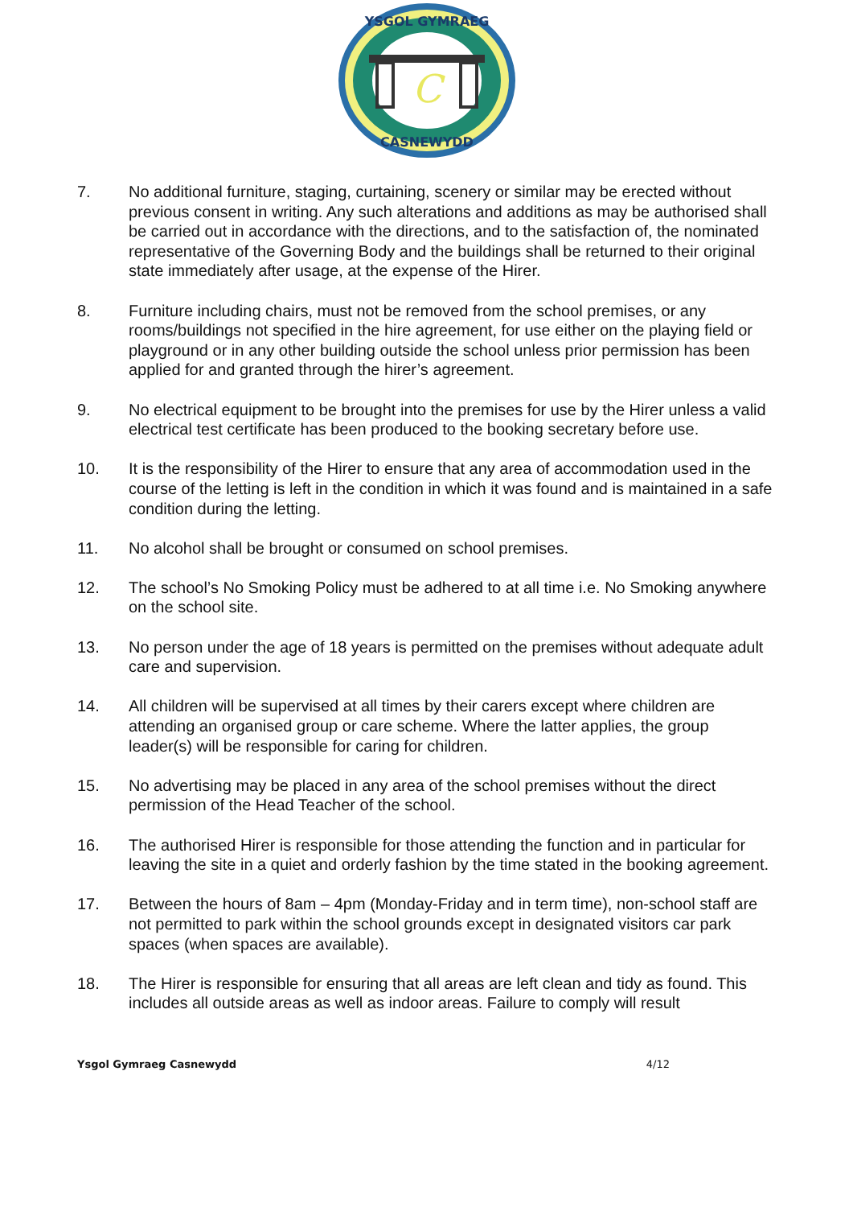C
YSGOL GYMRAEG
CASNEWYDD
7. No additional furniture, staging, curtaining, scenery or similar may be erected without previous consent in writing. Any such alterations and additions as may be authorised shall be carried out in accordance with the directions, and to the satisfaction of, the nominated representative of the Governing Body and the buildings shall be returned to their original state immediately after usage, at the expense of the Hirer.
8. Furniture including chairs, must not be removed from the school premises, or any rooms/buildings not specified in the hire agreement, for use either on the playing field or playground or in any other building outside the school unless prior permission has been applied for and granted through the hirer’s agreement.
9. No electrical equipment to be brought into the premises for use by the Hirer unless a valid electrical test certificate has been produced to the booking secretary before use.
10. It is the responsibility of the Hirer to ensure that any area of accommodation used in the course of the letting is left in the condition in which it was found and is maintained in a safe condition during the letting.
11. No alcohol shall be brought or consumed on school premises.
12. The school’s No Smoking Policy must be adhered to at all time i.e. No Smoking anywhere on the school site.
13. No person under the age of 18 years is permitted on the premises without adequate adult care and supervision.
14. All children will be supervised at all times by their carers except where children are attending an organised group or care scheme. Where the latter applies, the group leader(s) will be responsible for caring for children.
15. No advertising may be placed in any area of the school premises without the direct permission of the Head Teacher of the school.
16. The authorised Hirer is responsible for those attending the function and in particular for leaving the site in a quiet and orderly fashion by the time stated in the booking agreement.
17. Between the hours of 8am – 4pm (Monday-Friday and in term time), non-school staff are not permitted to park within the school grounds except in designated visitors car park spaces (when spaces are available).
18. The Hirer is responsible for ensuring that all areas are left clean and tidy as found. This includes all outside areas as well as indoor areas. Failure to comply will result
Ysgol Gymraeg Casnewydd 4/12